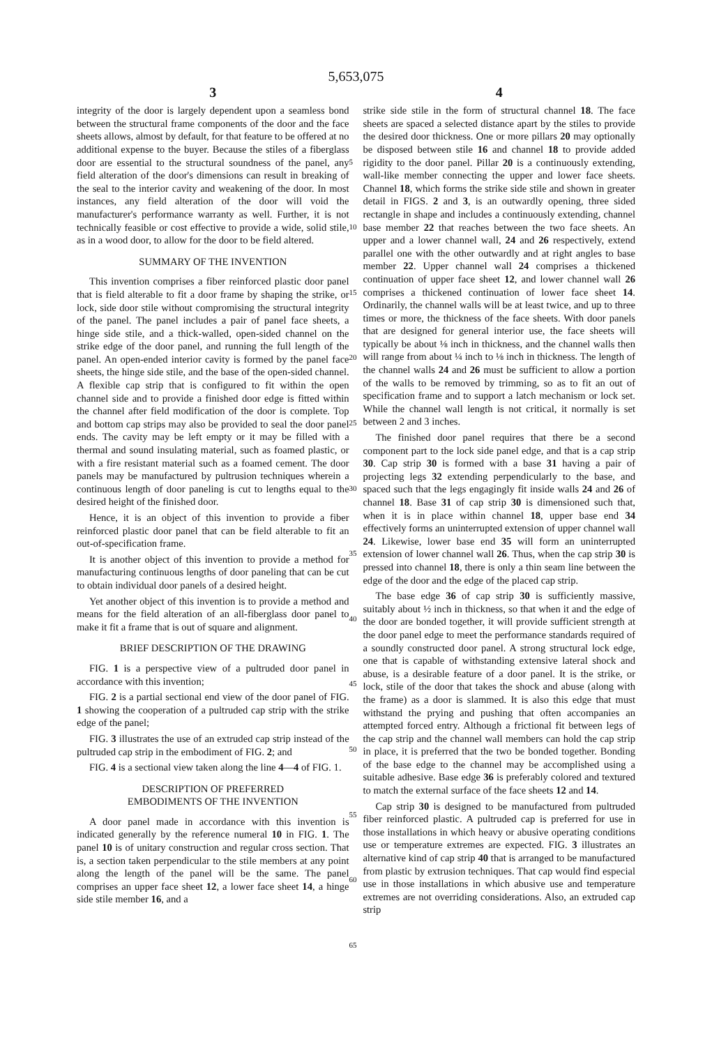5,653,075
3
integrity of the door is largely dependent upon a seamless bond between the structural frame components of the door and the face sheets allows, almost by default, for that feature to be offered at no additional expense to the buyer. Because the stiles of a fiberglass door are essential to the structural soundness of the panel, any field alteration of the door's dimensions can result in breaking of the seal to the interior cavity and weakening of the door. In most instances, any field alteration of the door will void the manufacturer's performance warranty as well. Further, it is not technically feasible or cost effective to provide a wide, solid stile, as in a wood door, to allow for the door to be field altered.
SUMMARY OF THE INVENTION
This invention comprises a fiber reinforced plastic door panel that is field alterable to fit a door frame by shaping the strike, or lock, side door stile without compromising the structural integrity of the panel. The panel includes a pair of panel face sheets, a hinge side stile, and a thick-walled, open-sided channel on the strike edge of the door panel, and running the full length of the panel. An open-ended interior cavity is formed by the panel face sheets, the hinge side stile, and the base of the open-sided channel. A flexible cap strip that is configured to fit within the open channel side and to provide a finished door edge is fitted within the channel after field modification of the door is complete. Top and bottom cap strips may also be provided to seal the door panel ends. The cavity may be left empty or it may be filled with a thermal and sound insulating material, such as foamed plastic, or with a fire resistant material such as a foamed cement. The door panels may be manufactured by pultrusion techniques wherein a continuous length of door paneling is cut to lengths equal to the desired height of the finished door.
Hence, it is an object of this invention to provide a fiber reinforced plastic door panel that can be field alterable to fit an out-of-specification frame.
It is another object of this invention to provide a method for manufacturing continuous lengths of door paneling that can be cut to obtain individual door panels of a desired height.
Yet another object of this invention is to provide a method and means for the field alteration of an all-fiberglass door panel to make it fit a frame that is out of square and alignment.
BRIEF DESCRIPTION OF THE DRAWING
FIG. 1 is a perspective view of a pultruded door panel in accordance with this invention;
FIG. 2 is a partial sectional end view of the door panel of FIG. 1 showing the cooperation of a pultruded cap strip with the strike edge of the panel;
FIG. 3 illustrates the use of an extruded cap strip instead of the pultruded cap strip in the embodiment of FIG. 2; and
FIG. 4 is a sectional view taken along the line 4—4 of FIG. 1.
DESCRIPTION OF PREFERRED
EMBODIMENTS OF THE INVENTION
A door panel made in accordance with this invention is indicated generally by the reference numeral 10 in FIG. 1. The panel 10 is of unitary construction and regular cross section. That is, a section taken perpendicular to the stile members at any point along the length of the panel will be the same. The panel comprises an upper face sheet 12, a lower face sheet 14, a hinge side stile member 16, and a
5
10
15
20
25
30
35
40
45
50
55
60
65
4
strike side stile in the form of structural channel 18. The face sheets are spaced a selected distance apart by the stiles to provide the desired door thickness. One or more pillars 20 may optionally be disposed between stile 16 and channel 18 to provide added rigidity to the door panel. Pillar 20 is a continuously extending, wall-like member connecting the upper and lower face sheets. Channel 18, which forms the strike side stile and shown in greater detail in FIGS. 2 and 3, is an outwardly opening, three sided rectangle in shape and includes a continuously extending, channel base member 22 that reaches between the two face sheets. An upper and a lower channel wall, 24 and 26 respectively, extend parallel one with the other outwardly and at right angles to base member 22. Upper channel wall 24 comprises a thickened continuation of upper face sheet 12, and lower channel wall 26 comprises a thickened continuation of lower face sheet 14. Ordinarily, the channel walls will be at least twice, and up to three times or more, the thickness of the face sheets. With door panels that are designed for general interior use, the face sheets will typically be about ⅛ inch in thickness, and the channel walls then will range from about ¼ inch to ⅛ inch in thickness. The length of the channel walls 24 and 26 must be sufficient to allow a portion of the walls to be removed by trimming, so as to fit an out of specification frame and to support a latch mechanism or lock set. While the channel wall length is not critical, it normally is set between 2 and 3 inches.
The finished door panel requires that there be a second component part to the lock side panel edge, and that is a cap strip 30. Cap strip 30 is formed with a base 31 having a pair of projecting legs 32 extending perpendicularly to the base, and spaced such that the legs engagingly fit inside walls 24 and 26 of channel 18. Base 31 of cap strip 30 is dimensioned such that, when it is in place within channel 18, upper base end 34 effectively forms an uninterrupted extension of upper channel wall 24. Likewise, lower base end 35 will form an uninterrupted extension of lower channel wall 26. Thus, when the cap strip 30 is pressed into channel 18, there is only a thin seam line between the edge of the door and the edge of the placed cap strip.
The base edge 36 of cap strip 30 is sufficiently massive, suitably about ½ inch in thickness, so that when it and the edge of the door are bonded together, it will provide sufficient strength at the door panel edge to meet the performance standards required of a soundly constructed door panel. A strong structural lock edge, one that is capable of withstanding extensive lateral shock and abuse, is a desirable feature of a door panel. It is the strike, or lock, stile of the door that takes the shock and abuse (along with the frame) as a door is slammed. It is also this edge that must withstand the prying and pushing that often accompanies an attempted forced entry. Although a frictional fit between legs of the cap strip and the channel wall members can hold the cap strip in place, it is preferred that the two be bonded together. Bonding of the base edge to the channel may be accomplished using a suitable adhesive. Base edge 36 is preferably colored and textured to match the external surface of the face sheets 12 and 14.
Cap strip 30 is designed to be manufactured from pultruded fiber reinforced plastic. A pultruded cap is preferred for use in those installations in which heavy or abusive operating conditions use or temperature extremes are expected. FIG. 3 illustrates an alternative kind of cap strip 40 that is arranged to be manufactured from plastic by extrusion techniques. That cap would find especial use in those installations in which abusive use and temperature extremes are not overriding considerations. Also, an extruded cap strip